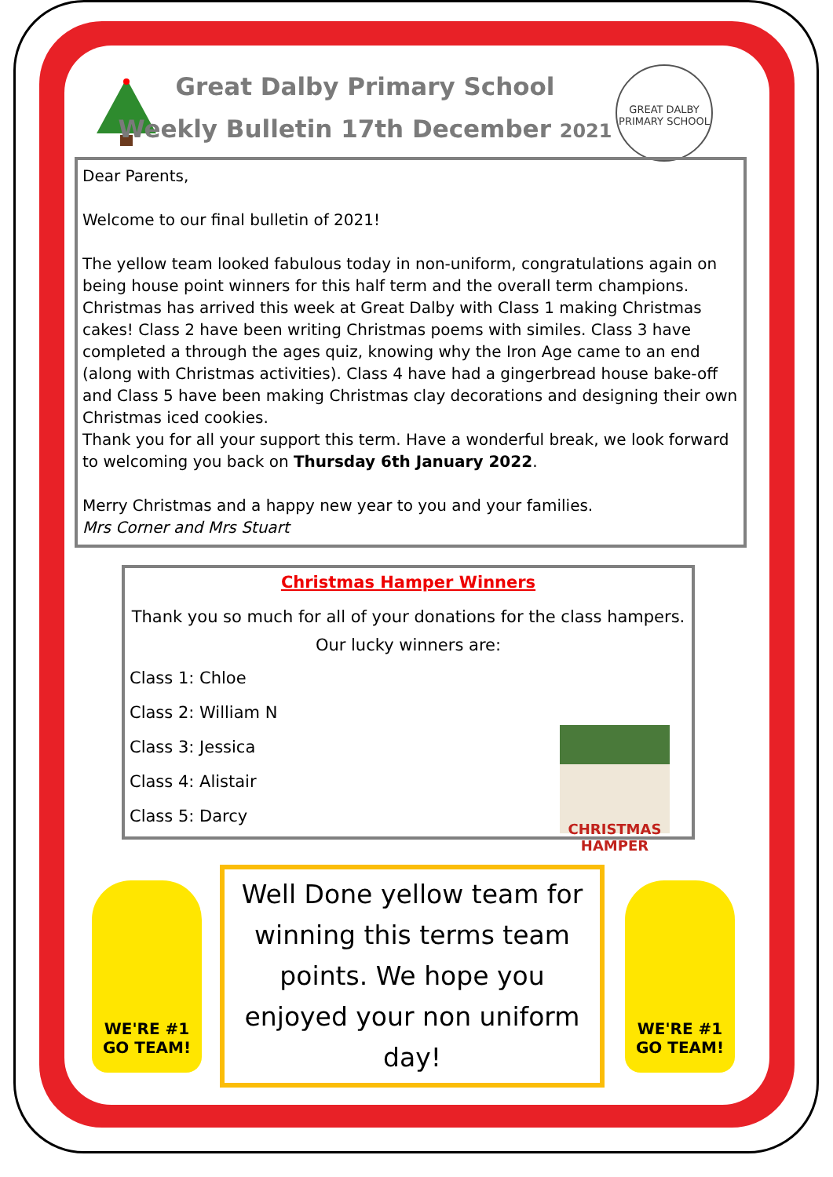GREAT DALBY
PRIMARY SCHOOL
Great Dalby Primary School
Weekly Bulletin 17th December 2021
Dear Parents,
Welcome to our final bulletin of 2021!
The yellow team looked fabulous today in non-uniform, congratulations again on being house point winners for this half term and the overall term champions. Christmas has arrived this week at Great Dalby with Class 1 making Christmas cakes! Class 2 have been writing Christmas poems with similes. Class 3 have completed a through the ages quiz, knowing why the Iron Age came to an end (along with Christmas activities). Class 4 have had a gingerbread house bake-off and Class 5 have been making Christmas clay decorations and designing their own Christmas iced cookies.
Thank you for all your support this term. Have a wonderful break, we look forward to welcoming you back on Thursday 6th January 2022.
Merry Christmas and a happy new year to you and your families.
Mrs Corner and Mrs Stuart
Christmas Hamper Winners
Thank you so much for all of your donations for the class hampers.
Our lucky winners are:
Class 1: Chloe
Class 2: William N
Class 3: Jessica
Class 4: Alistair
Class 5: Darcy
CHRISTMAS
HAMPER
WE'RE #1
GO TEAM!
Well Done yellow team for winning this terms team points. We hope you enjoyed your non uniform day!
WE'RE #1
GO TEAM!